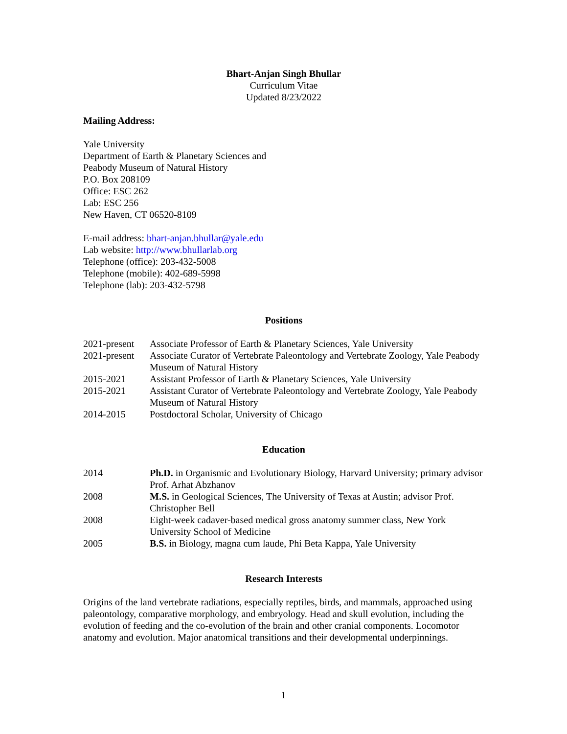Bhart-Anjan Singh Bhullar
Curriculum Vitae
Updated 8/23/2022
Mailing Address:
Yale University
Department of Earth & Planetary Sciences and
Peabody Museum of Natural History
P.O. Box 208109
Office: ESC 262
Lab: ESC 256
New Haven, CT 06520-8109
E-mail address: bhart-anjan.bhullar@yale.edu
Lab website: http://www.bhullarlab.org
Telephone (office): 203-432-5008
Telephone (mobile): 402-689-5998
Telephone (lab): 203-432-5798
Positions
| 2021-present | Associate Professor of Earth & Planetary Sciences, Yale University |
| 2021-present | Associate Curator of Vertebrate Paleontology and Vertebrate Zoology, Yale Peabody Museum of Natural History |
| 2015-2021 | Assistant Professor of Earth & Planetary Sciences, Yale University |
| 2015-2021 | Assistant Curator of Vertebrate Paleontology and Vertebrate Zoology, Yale Peabody Museum of Natural History |
| 2014-2015 | Postdoctoral Scholar, University of Chicago |
Education
| 2014 | Ph.D. in Organismic and Evolutionary Biology, Harvard University; primary advisor Prof. Arhat Abzhanov |
| 2008 | M.S. in Geological Sciences, The University of Texas at Austin; advisor Prof. Christopher Bell |
| 2008 | Eight-week cadaver-based medical gross anatomy summer class, New York University School of Medicine |
| 2005 | B.S. in Biology, magna cum laude, Phi Beta Kappa, Yale University |
Research Interests
Origins of the land vertebrate radiations, especially reptiles, birds, and mammals, approached using paleontology, comparative morphology, and embryology. Head and skull evolution, including the evolution of feeding and the co-evolution of the brain and other cranial components. Locomotor anatomy and evolution. Major anatomical transitions and their developmental underpinnings.
1